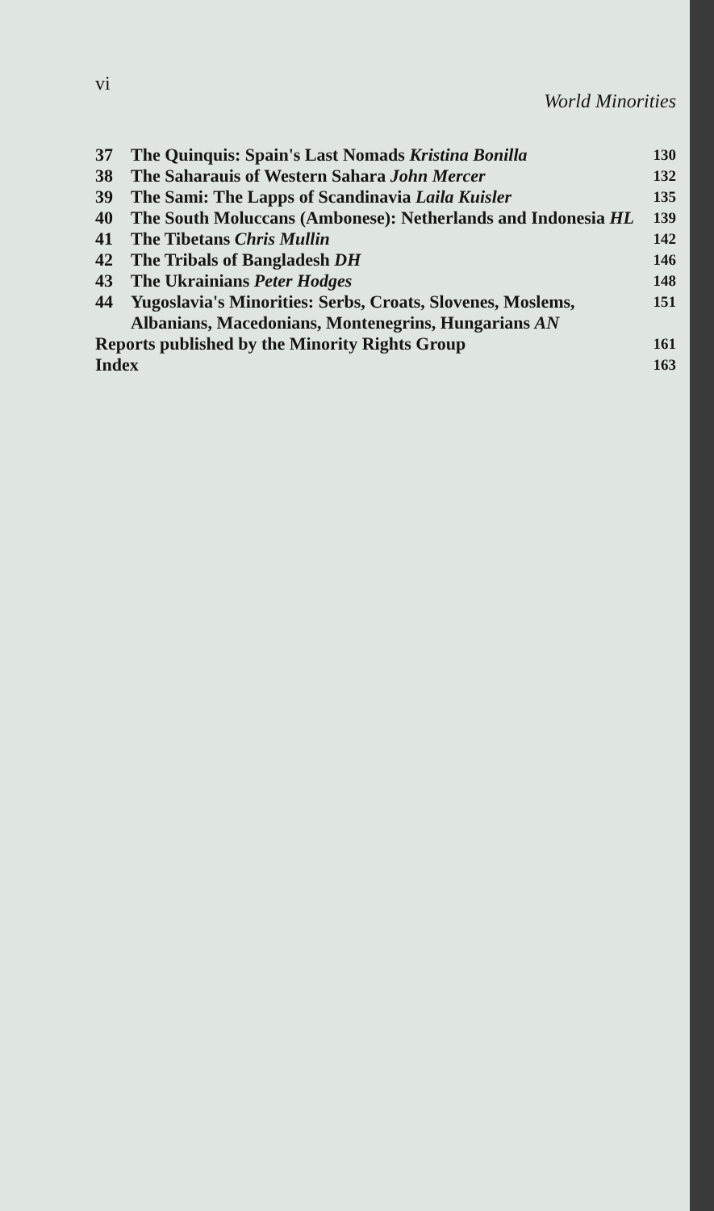vi World Minorities
37 The Quinquis: Spain's Last Nomads Kristina Bonilla 130
38 The Saharauis of Western Sahara John Mercer 132
39 The Sami: The Lapps of Scandinavia Laila Kuisler 135
40 The South Moluccans (Ambonese): Netherlands and Indonesia HL 139
41 The Tibetans Chris Mullin 142
42 The Tribals of Bangladesh DH 146
43 The Ukrainians Peter Hodges 148
44 Yugoslavia's Minorities: Serbs, Croats, Slovenes, Moslems, Albanians, Macedonians, Montenegrins, Hungarians AN 151
Reports published by the Minority Rights Group 161
Index 163